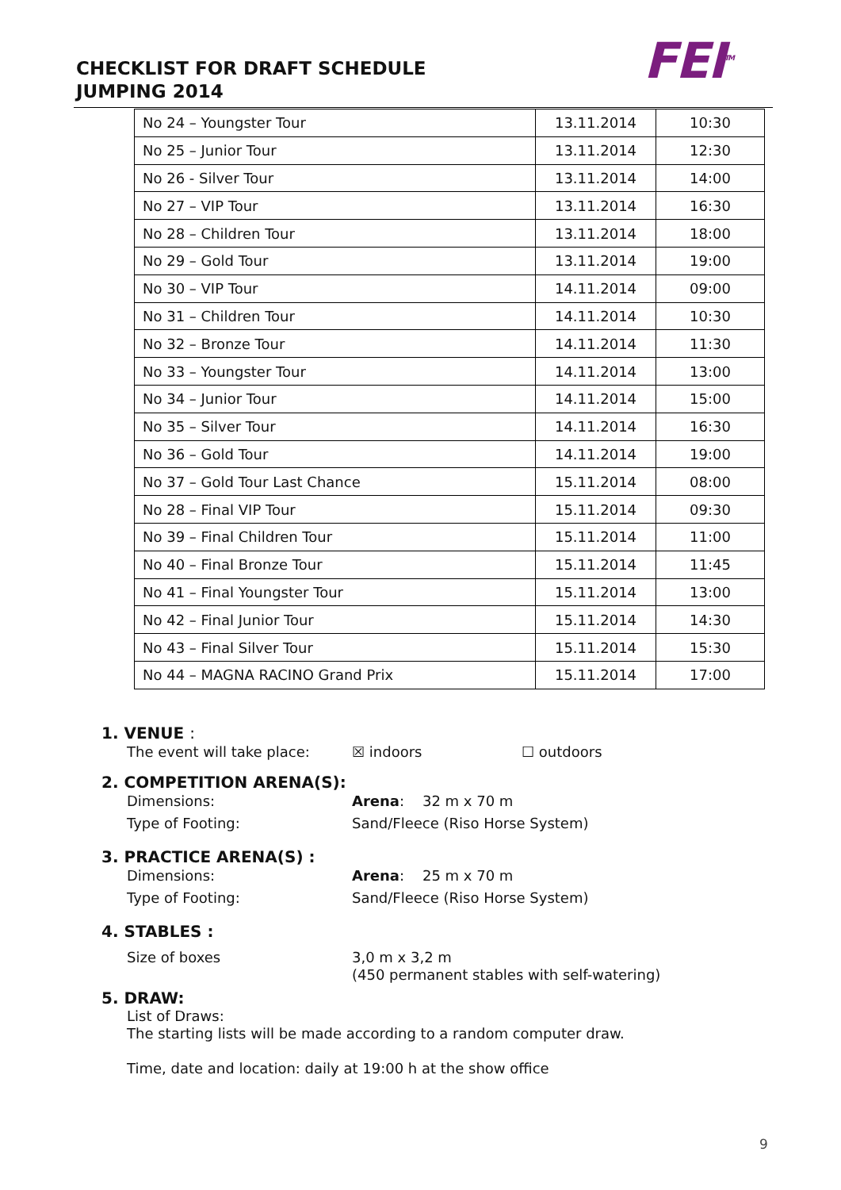CHECKLIST FOR DRAFT SCHEDULE
JUMPING 2014
FEI<sup>TM</sup>
| No 24 – Youngster Tour | 13.11.2014 | 10:30 |
| No 25 – Junior Tour | 13.11.2014 | 12:30 |
| No 26 - Silver Tour | 13.11.2014 | 14:00 |
| No 27 – VIP Tour | 13.11.2014 | 16:30 |
| No 28 – Children Tour | 13.11.2014 | 18:00 |
| No 29 – Gold Tour | 13.11.2014 | 19:00 |
| No 30 – VIP Tour | 14.11.2014 | 09:00 |
| No 31 – Children Tour | 14.11.2014 | 10:30 |
| No 32 – Bronze Tour | 14.11.2014 | 11:30 |
| No 33 – Youngster Tour | 14.11.2014 | 13:00 |
| No 34 – Junior Tour | 14.11.2014 | 15:00 |
| No 35 – Silver Tour | 14.11.2014 | 16:30 |
| No 36 – Gold Tour | 14.11.2014 | 19:00 |
| No 37 – Gold Tour Last Chance | 15.11.2014 | 08:00 |
| No 28 – Final VIP Tour | 15.11.2014 | 09:30 |
| No 39 – Final Children Tour | 15.11.2014 | 11:00 |
| No 40 – Final Bronze Tour | 15.11.2014 | 11:45 |
| No 41 – Final Youngster Tour | 15.11.2014 | 13:00 |
| No 42 – Final Junior Tour | 15.11.2014 | 14:30 |
| No 43 – Final Silver Tour | 15.11.2014 | 15:30 |
| No 44 – MAGNA RACINO Grand Prix | 15.11.2014 | 17:00 |
1. VENUE :
The event will take place: ☒ indoors ☐ outdoors
2. COMPETITION ARENA(S):
Dimensions: Arena: 32 m x 70 m
Type of Footing: Sand/Fleece (Riso Horse System)
3. PRACTICE ARENA(S) :
Dimensions: Arena: 25 m x 70 m
Type of Footing: Sand/Fleece (Riso Horse System)
4. STABLES :
Size of boxes 3,0 m x 3,2 m
(450 permanent stables with self-watering)
5. DRAW:
List of Draws:
The starting lists will be made according to a random computer draw.
Time, date and location: daily at 19:00 h at the show office
9